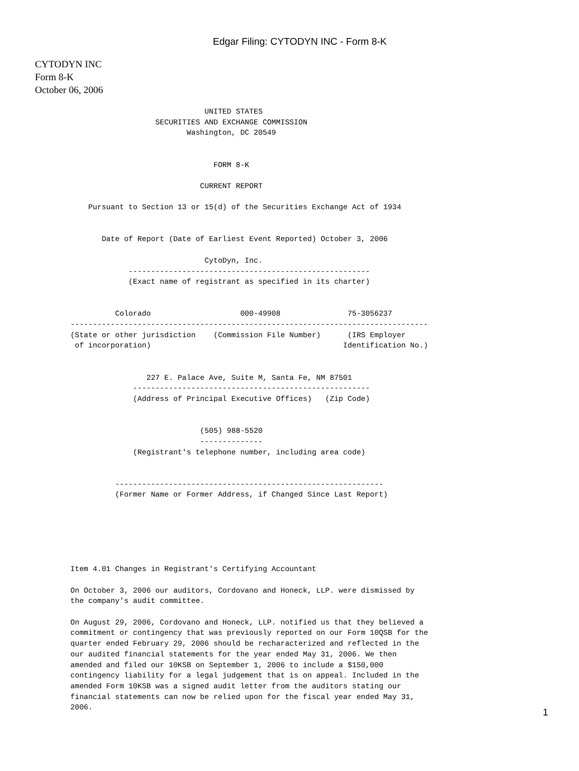Edgar Filing: CYTODYN INC - Form 8-K
CYTODYN INC
Form 8-K
October 06, 2006
                              UNITED STATES
                   SECURITIES AND EXCHANGE COMMISSION
                          Washington, DC 20549


                                FORM 8-K

                             CURRENT REPORT

    Pursuant to Section 13 or 15(d) of the Securities Exchange Act of 1934


       Date of Report (Date of Earliest Event Reported) October 3, 2006

                              CytoDyn, Inc.
             ------------------------------------------------------
             (Exact name of registrant as specified in its charter)


          Colorado                    000-49908               75-3056237
--------------------------------------------------------------------------------
(State or other jurisdiction    (Commission File Number)      (IRS Employer
 of incorporation)                                           Identification No.)


                 227 E. Palace Ave, Suite M, Santa Fe, NM 87501
              -----------------------------------------------------
              (Address of Principal Executive Offices)   (Zip Code)


                             (505) 988-5520
                             --------------
              (Registrant's telephone number, including area code)


          ------------------------------------------------------------
          (Former Name or Former Address, if Changed Since Last Report)






Item 4.01 Changes in Registrant's Certifying Accountant

On October 3, 2006 our auditors, Cordovano and Honeck, LLP. were dismissed by
the company's audit committee.

On August 29, 2006, Cordovano and Honeck, LLP. notified us that they believed a
commitment or contingency that was previously reported on our Form 10QSB for the
quarter ended February 29, 2006 should be recharacterized and reflected in the
our audited financial statements for the year ended May 31, 2006. We then
amended and filed our 10KSB on September 1, 2006 to include a $150,000
contingency liability for a legal judgement that is on appeal. Included in the
amended Form 10KSB was a signed audit letter from the auditors stating our
financial statements can now be relied upon for the fiscal year ended May 31,
2006.
1